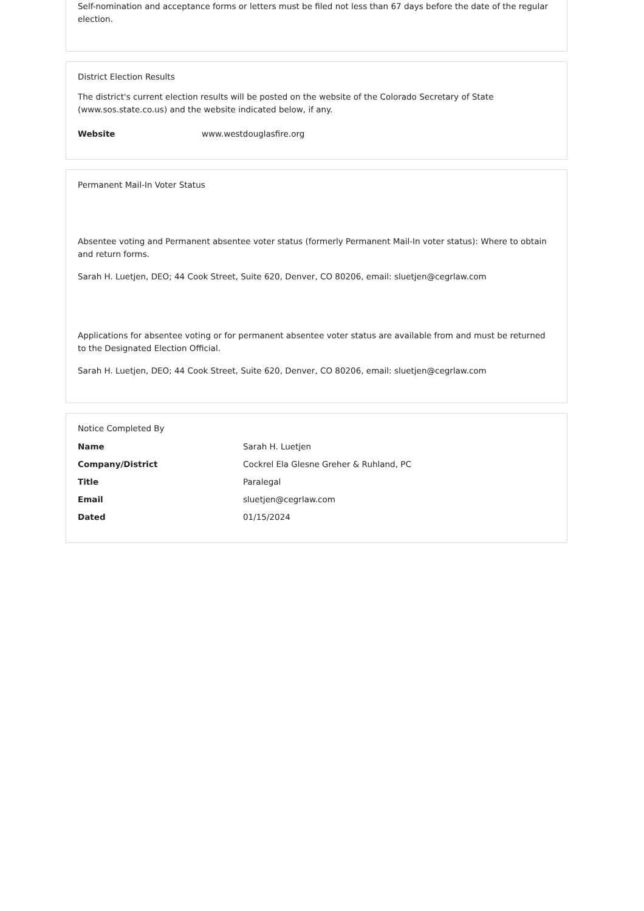Self-nomination and acceptance forms or letters must be filed not less than 67 days before the date of the regular election.
District Election Results
The district's current election results will be posted on the website of the Colorado Secretary of State (www.sos.state.co.us) and the website indicated below, if any.
| Website | www.westdouglasfire.org |
Permanent Mail-In Voter Status
Absentee voting and Permanent absentee voter status (formerly Permanent Mail-In voter status): Where to obtain and return forms.
Sarah H. Luetjen, DEO; 44 Cook Street, Suite 620, Denver, CO 80206, email: sluetjen@cegrlaw.com
Applications for absentee voting or for permanent absentee voter status are available from and must be returned to the Designated Election Official.
Sarah H. Luetjen, DEO; 44 Cook Street, Suite 620, Denver, CO 80206, email: sluetjen@cegrlaw.com
Notice Completed By
| Name | Sarah H. Luetjen |
| Company/District | Cockrel Ela Glesne Greher & Ruhland, PC |
| Title | Paralegal |
| Email | sluetjen@cegrlaw.com |
| Dated | 01/15/2024 |